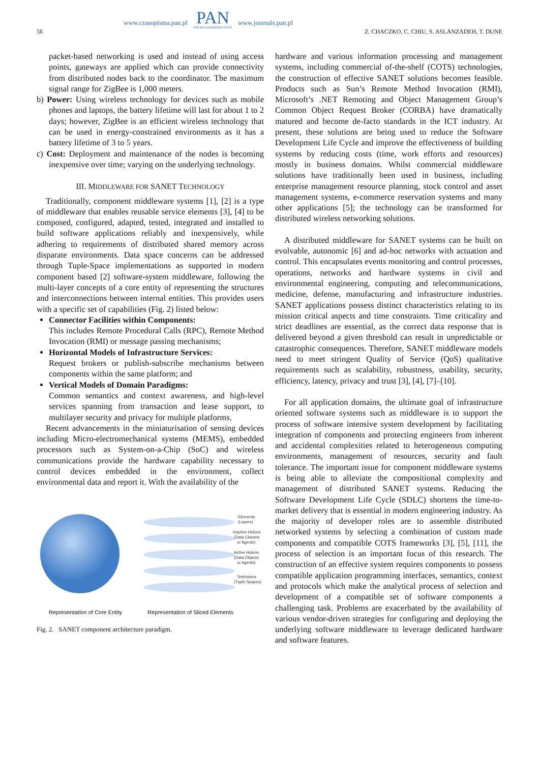56
www.czasopisma.pan.pl
PAN
POLSKA AKADEMIA NAUK
www.journals.pan.pl
Z. CHACZKO, C. CHIU, S. ASLANZADEH, T. DUNE
packet-based networking is used and instead of using access points, gateways are applied which can provide connectivity from distributed nodes back to the coordinator. The maximum signal range for ZigBee is 1,000 meters.
b) Power: Using wireless technology for devices such as mobile phones and laptops, the battery lifetime will last for about 1 to 2 days; however, ZigBee is an efficient wireless technology that can be used in energy-constrained environments as it has a battery lifetime of 3 to 5 years.
c) Cost: Deployment and maintenance of the nodes is becoming inexpensive over time; varying on the underlying technology.
III. MIDDLEWARE FOR SANET TECHNOLOGY
Traditionally, component middleware systems [1], [2] is a type of middleware that enables reusable service elements [3], [4] to be composed, configured, adapted, tested, integrated and installed to build software applications reliably and inexpensively, while adhering to requirements of distributed shared memory across disparate environments. Data space concerns can be addressed through Tuple-Space implementations as supported in modern component based [2] software-system middleware, following the multi-layer concepts of a core entity of representing the structures and interconnections between internal entities. This provides users with a specific set of capabilities (Fig. 2) listed below:
Connector Facilities within Components:
This includes Remote Procedural Calls (RPC), Remote Method Invocation (RMI) or message passing mechanisms;
Horizontal Models of Infrastructure Services:
Request brokers or publish-subscribe mechanisms between components within the same platform; and
Vertical Models of Domain Paradigms:
Common semantics and context awareness, and high-level services spanning from transaction and lease support, to multilayer security and privacy for multiple platforms.
Recent advancements in the miniaturisation of sensing devices including Micro-electromechanical systems (MEMS), embedded processors such as System-on-a-Chip (SoC) and wireless communications provide the hardware capability necessary to control devices embedded in the environment, collect environmental data and report it. With the availability of the
Elements
(Layers)
Inactive Holons
(Data Classes
or Agents)
Active Holons
(Data Objects
or Agents)
Teleholons
(Tuple Spaces)
Representation of Core Entity Representation of Sliced Elements
Fig. 2. SANET component architecture paradigm.
hardware and various information processing and management systems, including commercial of-the-shelf (COTS) technologies, the construction of effective SANET solutions becomes feasible. Products such as Sun’s Remote Method Invocation (RMI), Microsoft’s .NET Remoting and Object Management Group’s Common Object Request Broker (CORBA) have dramatically matured and become de-facto standards in the ICT industry. At present, these solutions are being used to reduce the Software Development Life Cycle and improve the effectiveness of building systems by reducing costs (time, work efforts and resources) mostly in business domains. Whilst commercial middleware solutions have traditionally been used in business, including enterprise management resource planning, stock control and asset management systems, e-commerce reservation systems and many other applications [5]; the technology can be transformed for distributed wireless networking solutions.
A distributed middleware for SANET systems can be built on evolvable, autonomic [6] and ad-hoc networks with actuation and control. This encapsulates events monitoring and control processes, operations, networks and hardware systems in civil and environmental engineering, computing and telecommunications, medicine, defense, manufacturing and infrastructure industries. SANET applications possess distinct characteristics relating to its mission critical aspects and time constraints. Time criticality and strict deadlines are essential, as the correct data response that is delivered beyond a given threshold can result in unpredictable or catastrophic consequences. Therefore, SANET middleware models need to meet stringent Quality of Service (QoS) qualitative requirements such as scalability, robustness, usability, security, efficiency, latency, privacy and trust [3], [4], [7]–[10].
For all application domains, the ultimate goal of infrastructure oriented software systems such as middleware is to support the process of software intensive system development by facilitating integration of components and protecting engineers from inherent and accidental complexities related to heterogeneous computing environments, management of resources, security and fault tolerance. The important issue for component middleware systems is being able to alleviate the compositional complexity and management of distributed SANET systems. Reducing the Software Development Life Cycle (SDLC) shortens the time-to-market delivery that is essential in modern engineering industry. As the majority of developer roles are to assemble distributed networked systems by selecting a combination of custom made components and compatible COTS frameworks [3], [5], [11], the process of selection is an important focus of this research. The construction of an effective system requires components to possess compatible application programming interfaces, semantics, context and protocols which make the analytical process of selection and development of a compatible set of software components a challenging task. Problems are exacerbated by the availability of various vendor-driven strategies for configuring and deploying the underlying software middleware to leverage dedicated hardware and software features.